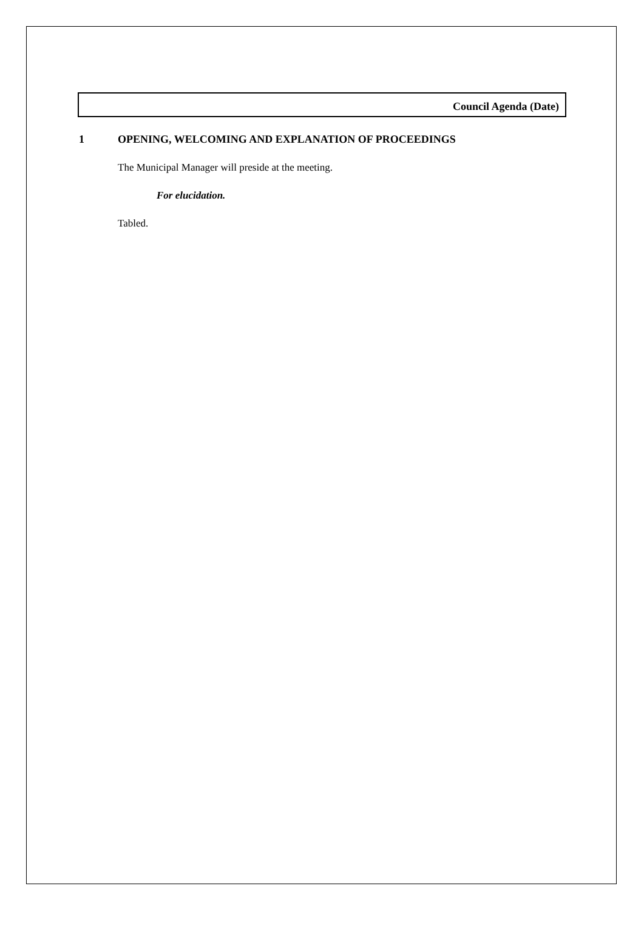Council Agenda (Date)
1 OPENING, WELCOMING AND EXPLANATION OF PROCEEDINGS
The Municipal Manager will preside at the meeting.
For elucidation.
Tabled.